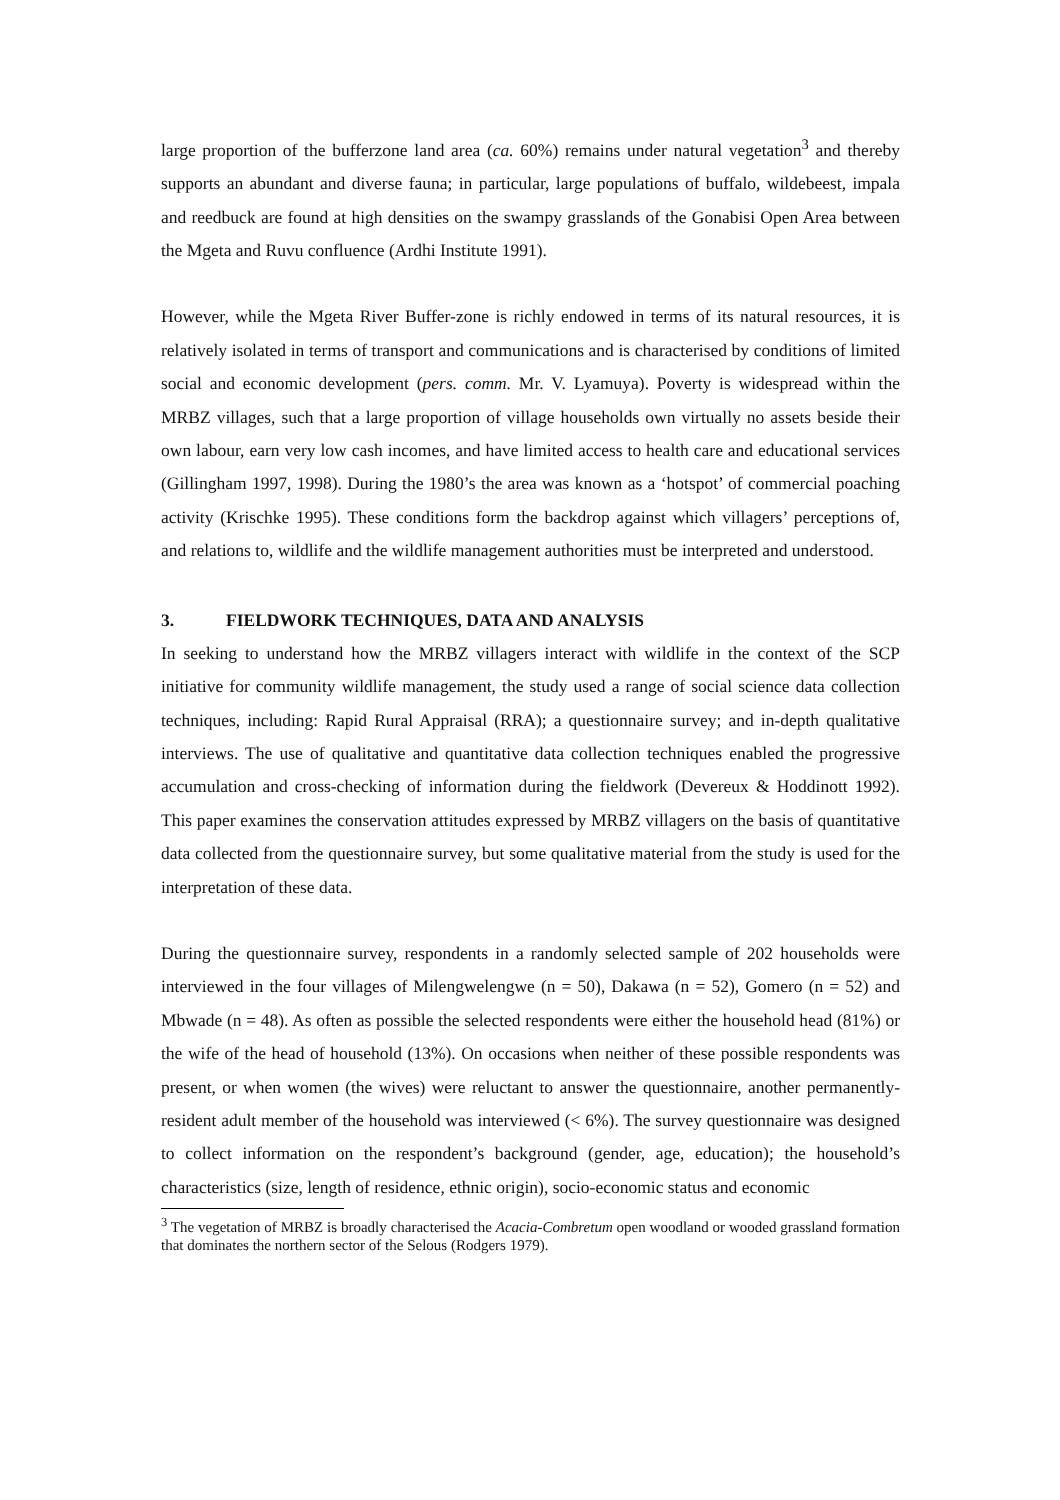large proportion of the bufferzone land area (ca. 60%) remains under natural vegetation<sup>3</sup> and thereby supports an abundant and diverse fauna; in particular, large populations of buffalo, wildebeest, impala and reedbuck are found at high densities on the swampy grasslands of the Gonabisi Open Area between the Mgeta and Ruvu confluence (Ardhi Institute 1991).
However, while the Mgeta River Buffer-zone is richly endowed in terms of its natural resources, it is relatively isolated in terms of transport and communications and is characterised by conditions of limited social and economic development (pers. comm. Mr. V. Lyamuya). Poverty is widespread within the MRBZ villages, such that a large proportion of village households own virtually no assets beside their own labour, earn very low cash incomes, and have limited access to health care and educational services (Gillingham 1997, 1998). During the 1980’s the area was known as a ‘hotspot’ of commercial poaching activity (Krischke 1995). These conditions form the backdrop against which villagers’ perceptions of, and relations to, wildlife and the wildlife management authorities must be interpreted and understood.
3. FIELDWORK TECHNIQUES, DATA AND ANALYSIS
In seeking to understand how the MRBZ villagers interact with wildlife in the context of the SCP initiative for community wildlife management, the study used a range of social science data collection techniques, including: Rapid Rural Appraisal (RRA); a questionnaire survey; and in-depth qualitative interviews. The use of qualitative and quantitative data collection techniques enabled the progressive accumulation and cross-checking of information during the fieldwork (Devereux & Hoddinott 1992). This paper examines the conservation attitudes expressed by MRBZ villagers on the basis of quantitative data collected from the questionnaire survey, but some qualitative material from the study is used for the interpretation of these data.
During the questionnaire survey, respondents in a randomly selected sample of 202 households were interviewed in the four villages of Milengwelengwe (n = 50), Dakawa (n = 52), Gomero (n = 52) and Mbwade (n = 48). As often as possible the selected respondents were either the household head (81%) or the wife of the head of household (13%). On occasions when neither of these possible respondents was present, or when women (the wives) were reluctant to answer the questionnaire, another permanently-resident adult member of the household was interviewed (< 6%). The survey questionnaire was designed to collect information on the respondent’s background (gender, age, education); the household’s characteristics (size, length of residence, ethnic origin), socio-economic status and economic
<sup>3</sup> The vegetation of MRBZ is broadly characterised the Acacia-Combretum open woodland or wooded grassland formation that dominates the northern sector of the Selous (Rodgers 1979).